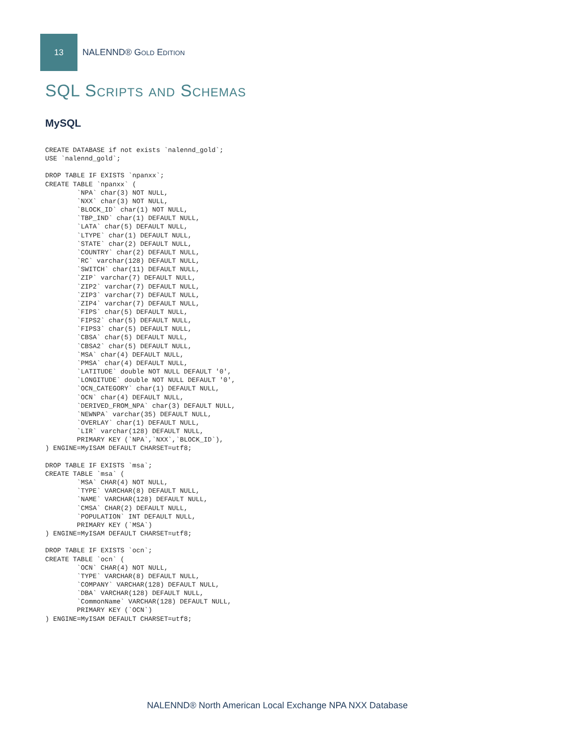13
NALENND® Gold Edition
SQL Scripts and Schemas
MySQL
CREATE DATABASE if not exists `nalennd_gold`;
USE `nalennd_gold`;

DROP TABLE IF EXISTS `npanxx`;
CREATE TABLE `npanxx` (
        `NPA` char(3) NOT NULL,
        `NXX` char(3) NOT NULL,
        `BLOCK_ID` char(1) NOT NULL,
        `TBP_IND` char(1) DEFAULT NULL,
        `LATA` char(5) DEFAULT NULL,
        `LTYPE` char(1) DEFAULT NULL,
        `STATE` char(2) DEFAULT NULL,
        `COUNTRY` char(2) DEFAULT NULL,
        `RC` varchar(128) DEFAULT NULL,
        `SWITCH` char(11) DEFAULT NULL,
        `ZIP` varchar(7) DEFAULT NULL,
        `ZIP2` varchar(7) DEFAULT NULL,
        `ZIP3` varchar(7) DEFAULT NULL,
        `ZIP4` varchar(7) DEFAULT NULL,
        `FIPS` char(5) DEFAULT NULL,
        `FIPS2` char(5) DEFAULT NULL,
        `FIPS3` char(5) DEFAULT NULL,
        `CBSA` char(5) DEFAULT NULL,
        `CBSA2` char(5) DEFAULT NULL,
        `MSA` char(4) DEFAULT NULL,
        `PMSA` char(4) DEFAULT NULL,
        `LATITUDE` double NOT NULL DEFAULT '0',
        `LONGITUDE` double NOT NULL DEFAULT '0',
        `OCN_CATEGORY` char(1) DEFAULT NULL,
        `OCN` char(4) DEFAULT NULL,
        `DERIVED_FROM_NPA` char(3) DEFAULT NULL,
        `NEWNPA` varchar(35) DEFAULT NULL,
        `OVERLAY` char(1) DEFAULT NULL,
        `LIR` varchar(128) DEFAULT NULL,
        PRIMARY KEY (`NPA`,`NXX`,`BLOCK_ID`),
) ENGINE=MyISAM DEFAULT CHARSET=utf8;

DROP TABLE IF EXISTS `msa`;
CREATE TABLE `msa` (
        `MSA` CHAR(4) NOT NULL,
        `TYPE` VARCHAR(8) DEFAULT NULL,
        `NAME` VARCHAR(128) DEFAULT NULL,
        `CMSA` CHAR(2) DEFAULT NULL,
        `POPULATION` INT DEFAULT NULL,
        PRIMARY KEY (`MSA`)
) ENGINE=MyISAM DEFAULT CHARSET=utf8;

DROP TABLE IF EXISTS `ocn`;
CREATE TABLE `ocn` (
        `OCN` CHAR(4) NOT NULL,
        `TYPE` VARCHAR(8) DEFAULT NULL,
        `COMPANY` VARCHAR(128) DEFAULT NULL,
        `DBA` VARCHAR(128) DEFAULT NULL,
        `CommonName` VARCHAR(128) DEFAULT NULL,
        PRIMARY KEY (`OCN`)
) ENGINE=MyISAM DEFAULT CHARSET=utf8;
NALENND® North American Local Exchange NPA NXX Database